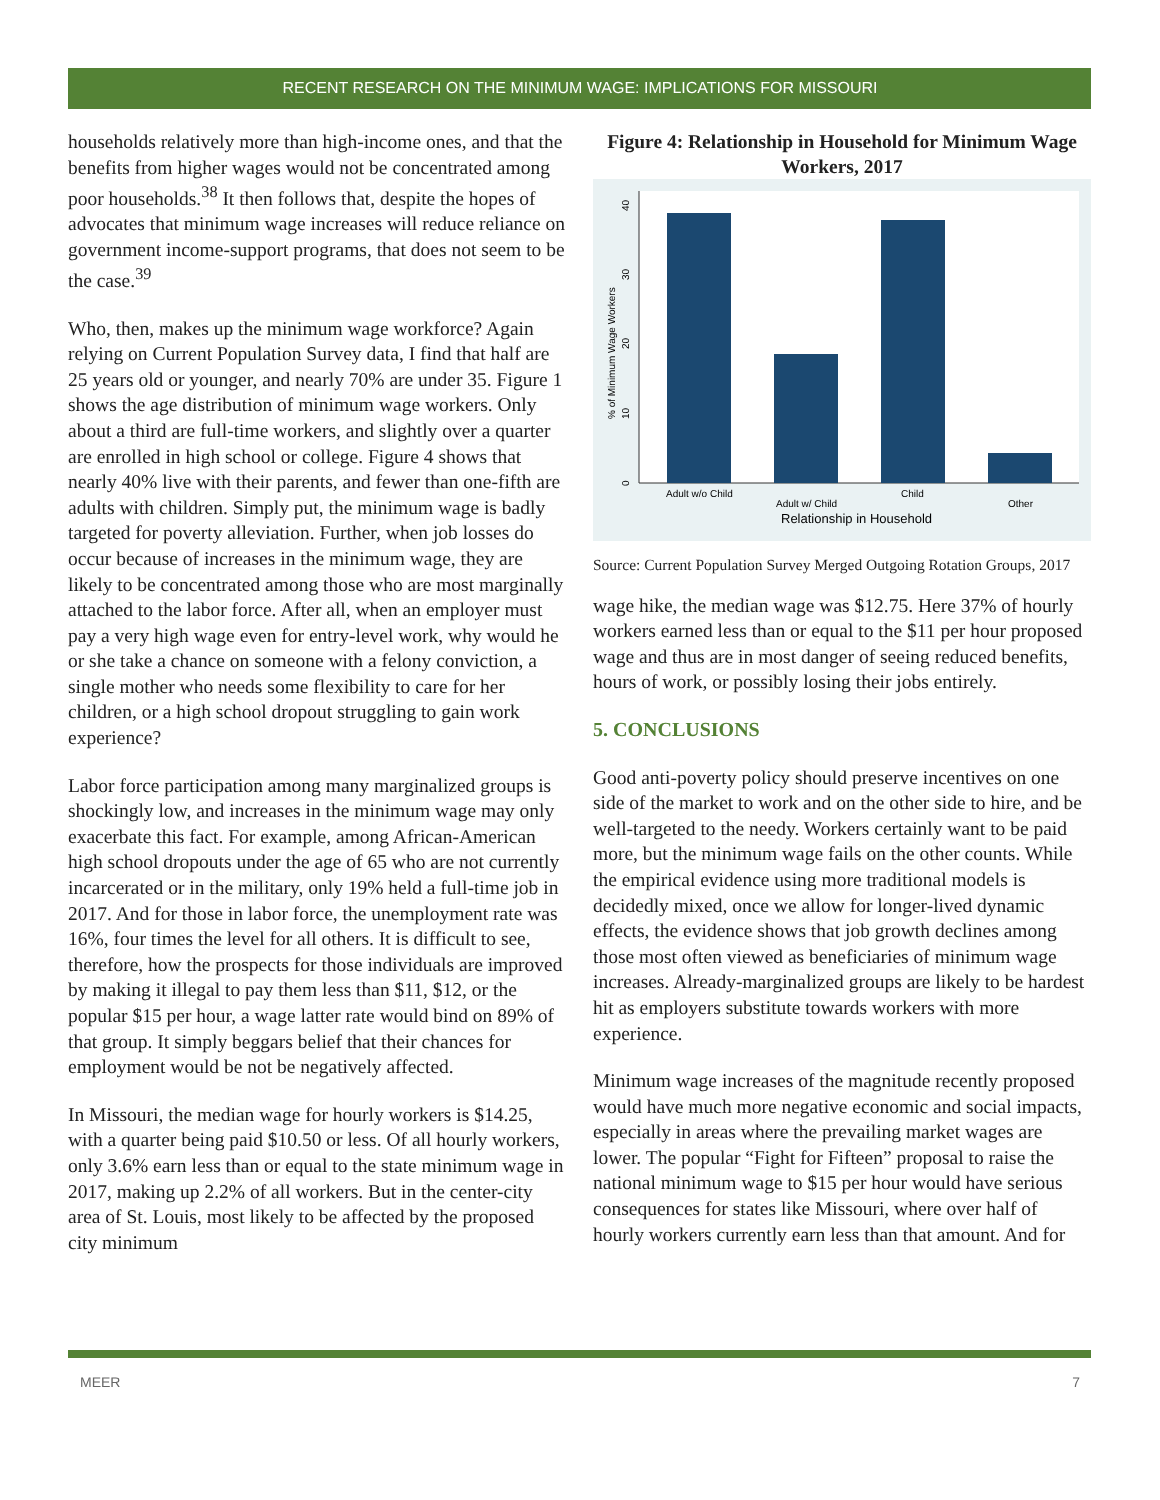RECENT RESEARCH ON THE MINIMUM WAGE: IMPLICATIONS FOR MISSOURI
households relatively more than high-income ones, and that the benefits from higher wages would not be concentrated among poor households.<sup>38</sup> It then follows that, despite the hopes of advocates that minimum wage increases will reduce reliance on government income-support programs, that does not seem to be the case.<sup>39</sup>
Who, then, makes up the minimum wage workforce? Again relying on Current Population Survey data, I find that half are 25 years old or younger, and nearly 70% are under 35. Figure 1 shows the age distribution of minimum wage workers. Only about a third are full-time workers, and slightly over a quarter are enrolled in high school or college. Figure 4 shows that nearly 40% live with their parents, and fewer than one-fifth are adults with children. Simply put, the minimum wage is badly targeted for poverty alleviation. Further, when job losses do occur because of increases in the minimum wage, they are likely to be concentrated among those who are most marginally attached to the labor force. After all, when an employer must pay a very high wage even for entry-level work, why would he or she take a chance on someone with a felony conviction, a single mother who needs some flexibility to care for her children, or a high school dropout struggling to gain work experience?
Labor force participation among many marginalized groups is shockingly low, and increases in the minimum wage may only exacerbate this fact. For example, among African-American high school dropouts under the age of 65 who are not currently incarcerated or in the military, only 19% held a full-time job in 2017. And for those in labor force, the unemployment rate was 16%, four times the level for all others. It is difficult to see, therefore, how the prospects for those individuals are improved by making it illegal to pay them less than $11, $12, or the popular $15 per hour, a wage latter rate would bind on 89% of that group. It simply beggars belief that their chances for employment would be not be negatively affected.
In Missouri, the median wage for hourly workers is $14.25, with a quarter being paid $10.50 or less. Of all hourly workers, only 3.6% earn less than or equal to the state minimum wage in 2017, making up 2.2% of all workers. But in the center-city area of St. Louis, most likely to be affected by the proposed city minimum
Figure 4: Relationship in Household for Minimum Wage Workers, 2017
0
10
20
30
40
% of Minimum Wage Workers
Adult w/o Child
Adult w/ Child
Child
Other
Relationship in Household
Source: Current Population Survey Merged Outgoing Rotation Groups, 2017
wage hike, the median wage was $12.75. Here 37% of hourly workers earned less than or equal to the $11 per hour proposed wage and thus are in most danger of seeing reduced benefits, hours of work, or possibly losing their jobs entirely.
5. CONCLUSIONS
Good anti-poverty policy should preserve incentives on one side of the market to work and on the other side to hire, and be well-targeted to the needy. Workers certainly want to be paid more, but the minimum wage fails on the other counts. While the empirical evidence using more traditional models is decidedly mixed, once we allow for longer-lived dynamic effects, the evidence shows that job growth declines among those most often viewed as beneficiaries of minimum wage increases. Already-marginalized groups are likely to be hardest hit as employers substitute towards workers with more experience.
Minimum wage increases of the magnitude recently proposed would have much more negative economic and social impacts, especially in areas where the prevailing market wages are lower. The popular “Fight for Fifteen” proposal to raise the national minimum wage to $15 per hour would have serious consequences for states like Missouri, where over half of hourly workers currently earn less than that amount. And for
MEER 7